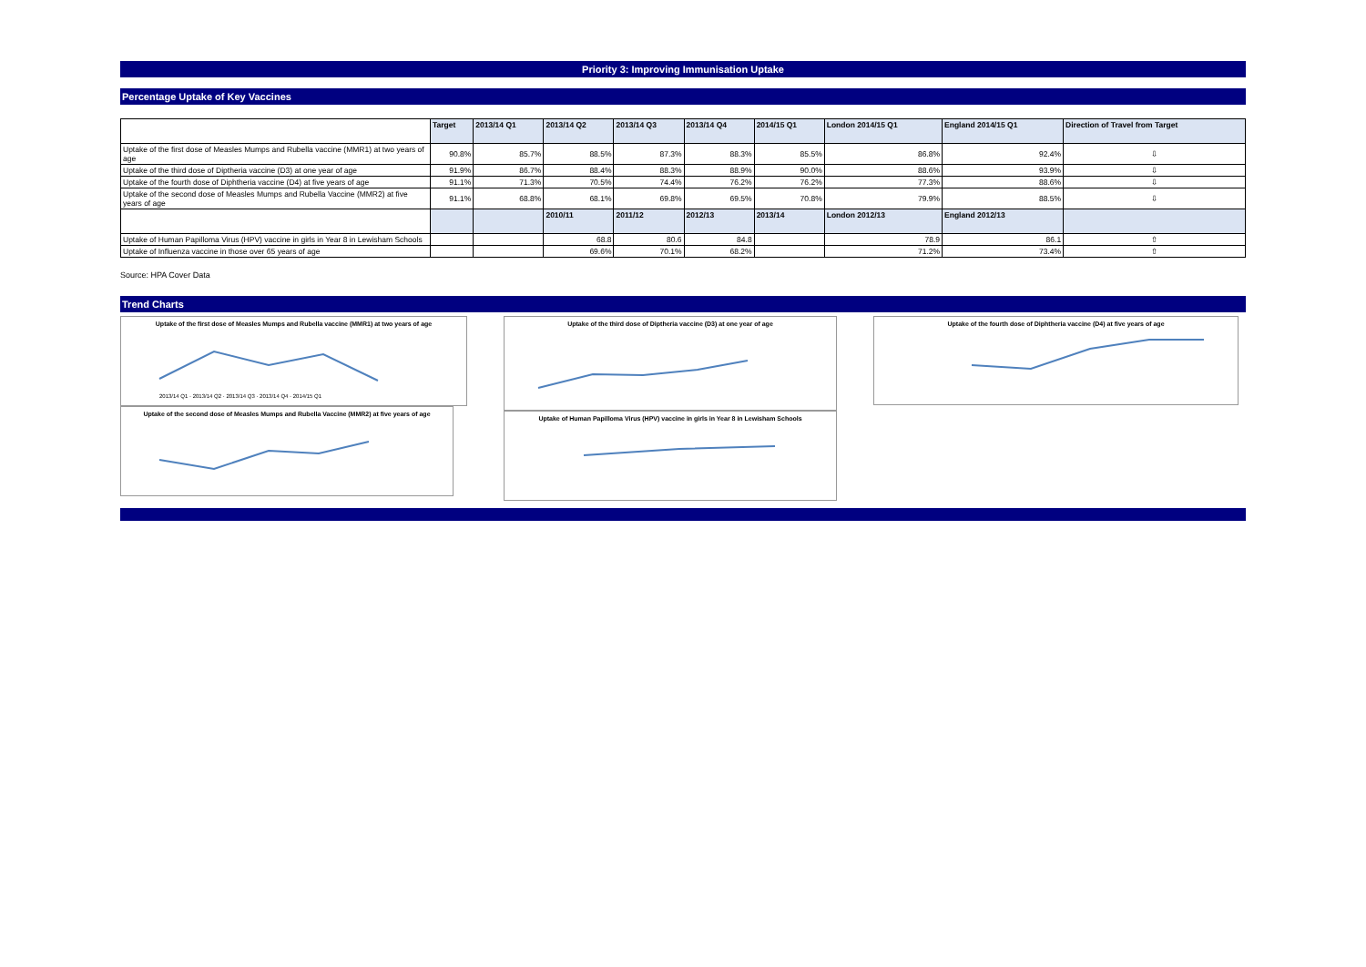Priority 3: Improving Immunisation Uptake
Percentage Uptake of Key Vaccines
| | Target | 2013/14 Q1 | 2013/14 Q2 | 2013/14 Q3 | 2013/14 Q4 | 2014/15 Q1 | London 2014/15 Q1 | England 2014/15 Q1 | Direction of Travel from Target |
| --- | --- | --- | --- | --- | --- | --- | --- | --- | --- |
| Uptake of the first dose of Measles Mumps and Rubella vaccine (MMR1) at two years of age | 90.8% | 85.7% | 88.5% | 87.3% | 88.3% | 85.5% | 86.8% | 92.4% | ⇩ |
| Uptake of the third dose of Diptheria vaccine (D3) at one year of age | 91.9% | 86.7% | 88.4% | 88.3% | 88.9% | 90.0% | 88.6% | 93.9% | ⇩ |
| Uptake of the fourth dose of Diphtheria vaccine (D4) at five years of age | 91.1% | 71.3% | 70.5% | 74.4% | 76.2% | 76.2% | 77.3% | 88.6% | ⇩ |
| Uptake of the second dose of Measles Mumps and Rubella Vaccine (MMR2) at five years of age | 91.1% | 68.8% | 68.1% | 69.8% | 69.5% | 70.8% | 79.9% | 88.5% | ⇩ |
| | | | 2010/11 | 2011/12 | 2012/13 | 2013/14 | London 2012/13 | England 2012/13 | |
| Uptake of Human Papilloma Virus (HPV) vaccine in girls in Year 8 in Lewisham Schools | | | 68.8 | 80.6 | 84.8 | | 78.9 | 86.1 | ⇧ |
| Uptake of Influenza vaccine in those over 65 years of age | | | 69.6% | 70.1% | 68.2% | | 71.2% | 73.4% | ⇧ |
Source: HPA Cover Data
Trend Charts
Uptake of the first dose of Measles Mumps and Rubella vaccine (MMR1) at two years of age
2013/14 Q1 · 2013/14 Q2 · 2013/14 Q3 · 2013/14 Q4 · 2014/15 Q1
Uptake of the second dose of Measles Mumps and Rubella Vaccine (MMR2) at five years of age
Uptake of the third dose of Diptheria vaccine (D3) at one year of age
Uptake of Human Papilloma Virus (HPV) vaccine in girls in Year 8 in Lewisham Schools
Uptake of the fourth dose of Diphtheria vaccine (D4) at five years of age